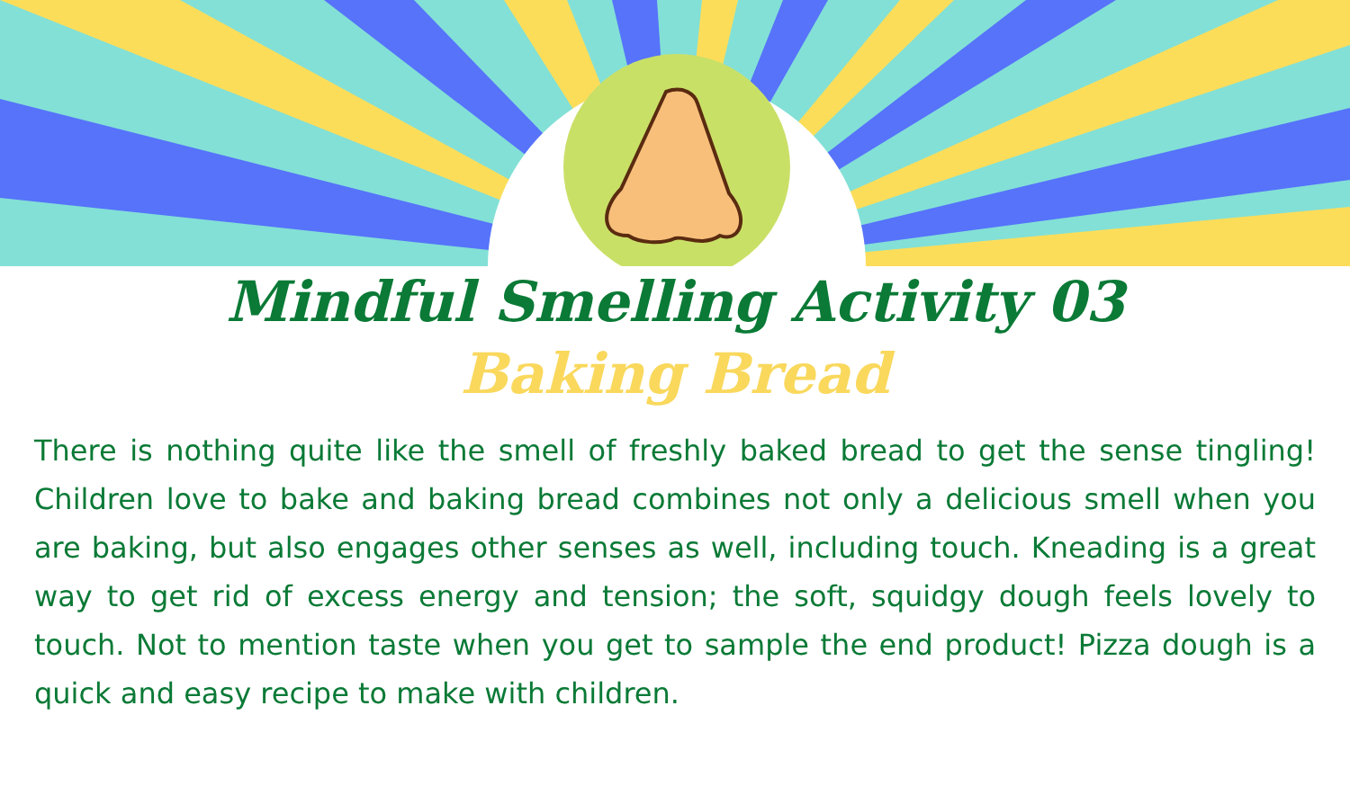Mindful Smelling Activity 03
Baking Bread
There is nothing quite like the smell of freshly baked bread to get the sense tingling! Children love to bake and baking bread combines not only a delicious smell when you are baking, but also engages other senses as well, including touch. Kneading is a great way to get rid of excess energy and tension; the soft, squidgy dough feels lovely to touch. Not to mention taste when you get to sample the end product! Pizza dough is a quick and easy recipe to make with children.